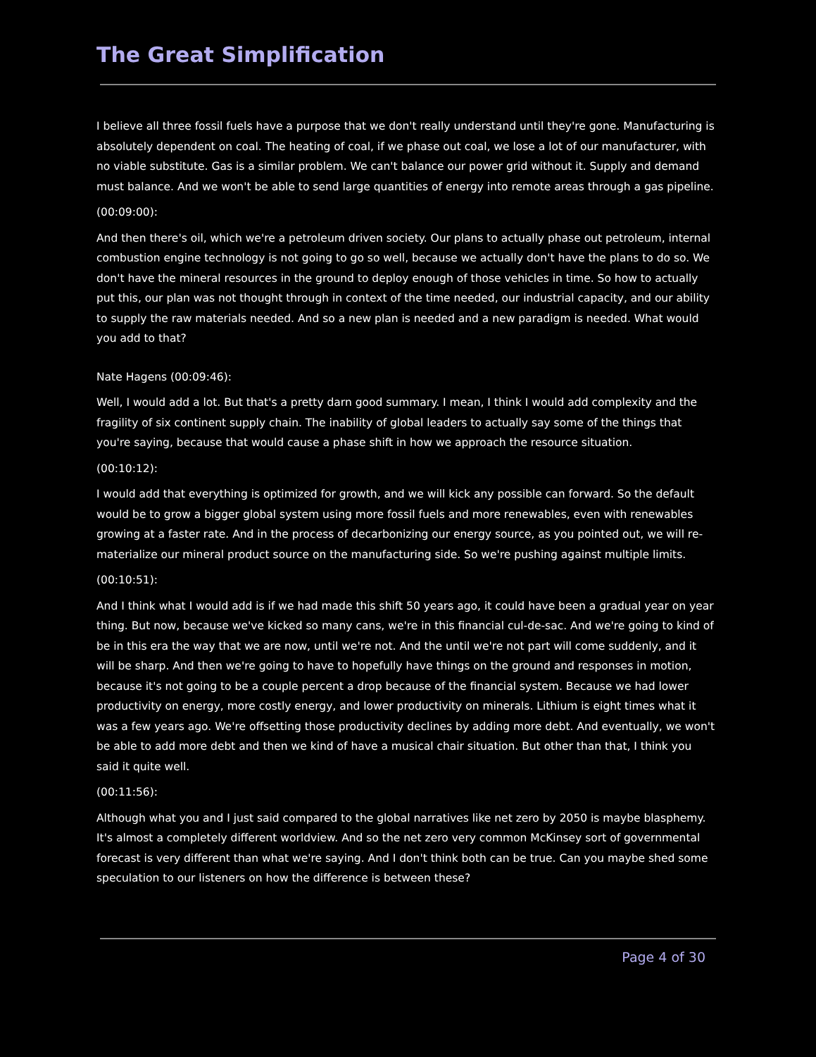The Great Simplification
I believe all three fossil fuels have a purpose that we don't really understand until they're gone. Manufacturing is absolutely dependent on coal. The heating of coal, if we phase out coal, we lose a lot of our manufacturer, with no viable substitute. Gas is a similar problem. We can't balance our power grid without it. Supply and demand must balance. And we won't be able to send large quantities of energy into remote areas through a gas pipeline.
(00:09:00):
And then there's oil, which we're a petroleum driven society. Our plans to actually phase out petroleum, internal combustion engine technology is not going to go so well, because we actually don't have the plans to do so. We don't have the mineral resources in the ground to deploy enough of those vehicles in time. So how to actually put this, our plan was not thought through in context of the time needed, our industrial capacity, and our ability to supply the raw materials needed. And so a new plan is needed and a new paradigm is needed. What would you add to that?
Nate Hagens (00:09:46):
Well, I would add a lot. But that's a pretty darn good summary. I mean, I think I would add complexity and the fragility of six continent supply chain. The inability of global leaders to actually say some of the things that you're saying, because that would cause a phase shift in how we approach the resource situation.
(00:10:12):
I would add that everything is optimized for growth, and we will kick any possible can forward. So the default would be to grow a bigger global system using more fossil fuels and more renewables, even with renewables growing at a faster rate. And in the process of decarbonizing our energy source, as you pointed out, we will re-materialize our mineral product source on the manufacturing side. So we're pushing against multiple limits.
(00:10:51):
And I think what I would add is if we had made this shift 50 years ago, it could have been a gradual year on year thing. But now, because we've kicked so many cans, we're in this financial cul-de-sac. And we're going to kind of be in this era the way that we are now, until we're not. And the until we're not part will come suddenly, and it will be sharp. And then we're going to have to hopefully have things on the ground and responses in motion, because it's not going to be a couple percent a drop because of the financial system. Because we had lower productivity on energy, more costly energy, and lower productivity on minerals. Lithium is eight times what it was a few years ago. We're offsetting those productivity declines by adding more debt. And eventually, we won't be able to add more debt and then we kind of have a musical chair situation. But other than that, I think you said it quite well.
(00:11:56):
Although what you and I just said compared to the global narratives like net zero by 2050 is maybe blasphemy. It's almost a completely different worldview. And so the net zero very common McKinsey sort of governmental forecast is very different than what we're saying. And I don't think both can be true. Can you maybe shed some speculation to our listeners on how the difference is between these?
Page 4 of 30